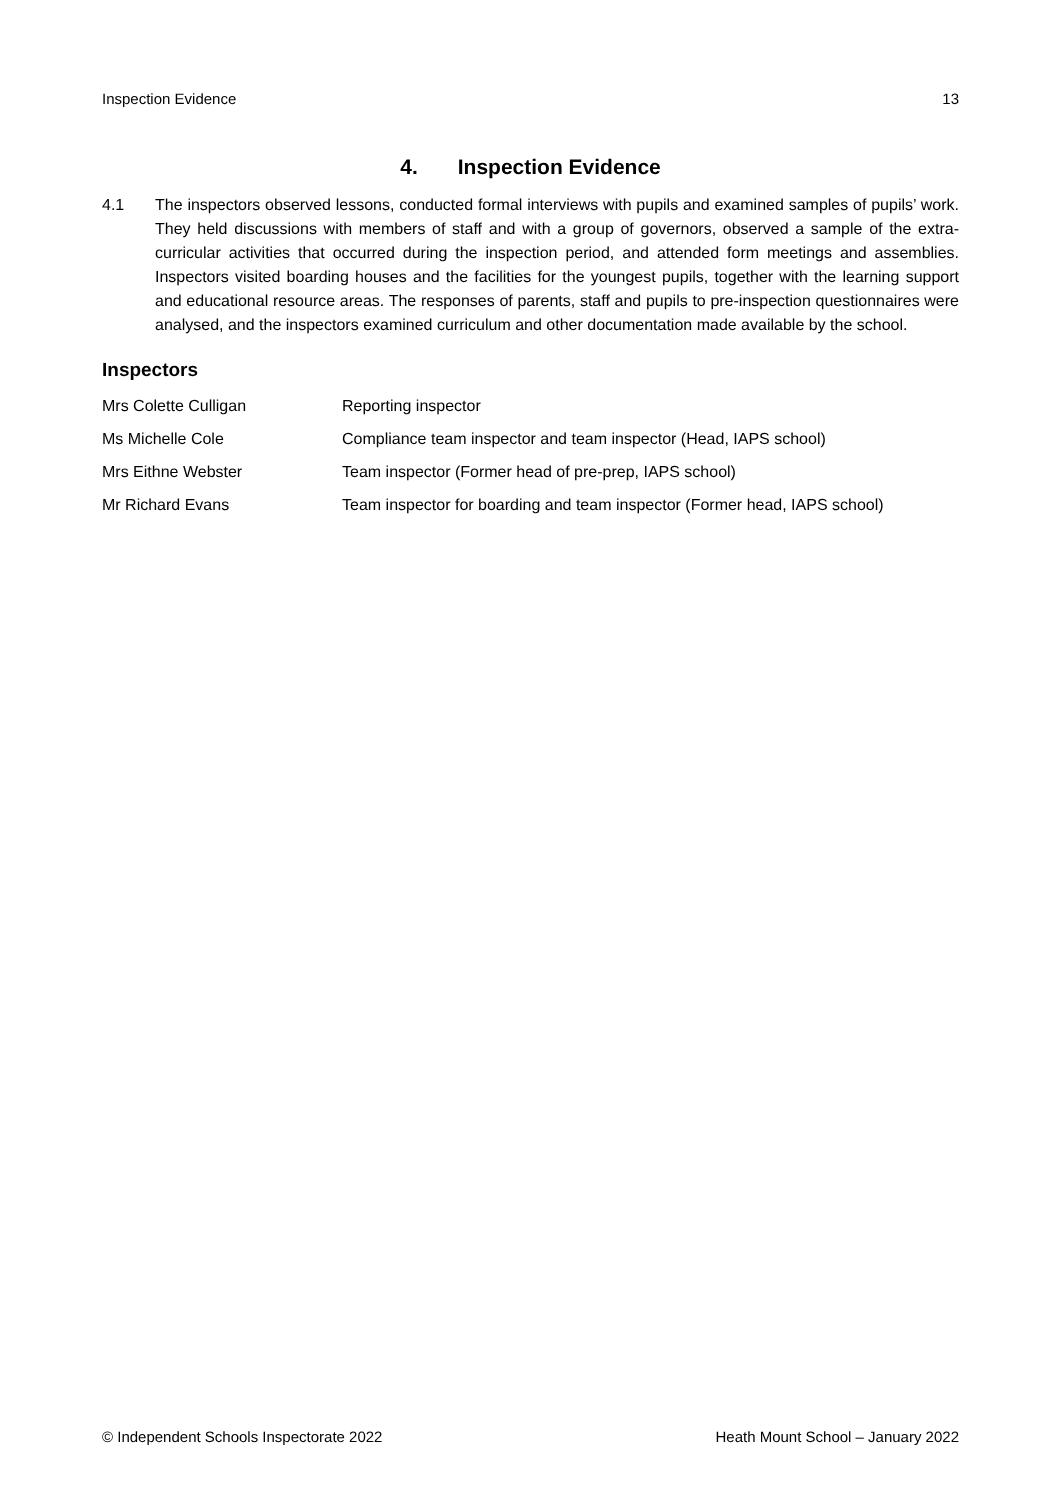Inspection Evidence 13
4. Inspection Evidence
4.1 The inspectors observed lessons, conducted formal interviews with pupils and examined samples of pupils’ work. They held discussions with members of staff and with a group of governors, observed a sample of the extra-curricular activities that occurred during the inspection period, and attended form meetings and assemblies. Inspectors visited boarding houses and the facilities for the youngest pupils, together with the learning support and educational resource areas. The responses of parents, staff and pupils to pre-inspection questionnaires were analysed, and the inspectors examined curriculum and other documentation made available by the school.
Inspectors
| Mrs Colette Culligan | Reporting inspector |
| Ms Michelle Cole | Compliance team inspector and team inspector (Head, IAPS school) |
| Mrs Eithne Webster | Team inspector (Former head of pre-prep, IAPS school) |
| Mr Richard Evans | Team inspector for boarding and team inspector (Former head, IAPS school) |
© Independent Schools Inspectorate 2022 Heath Mount School – January 2022